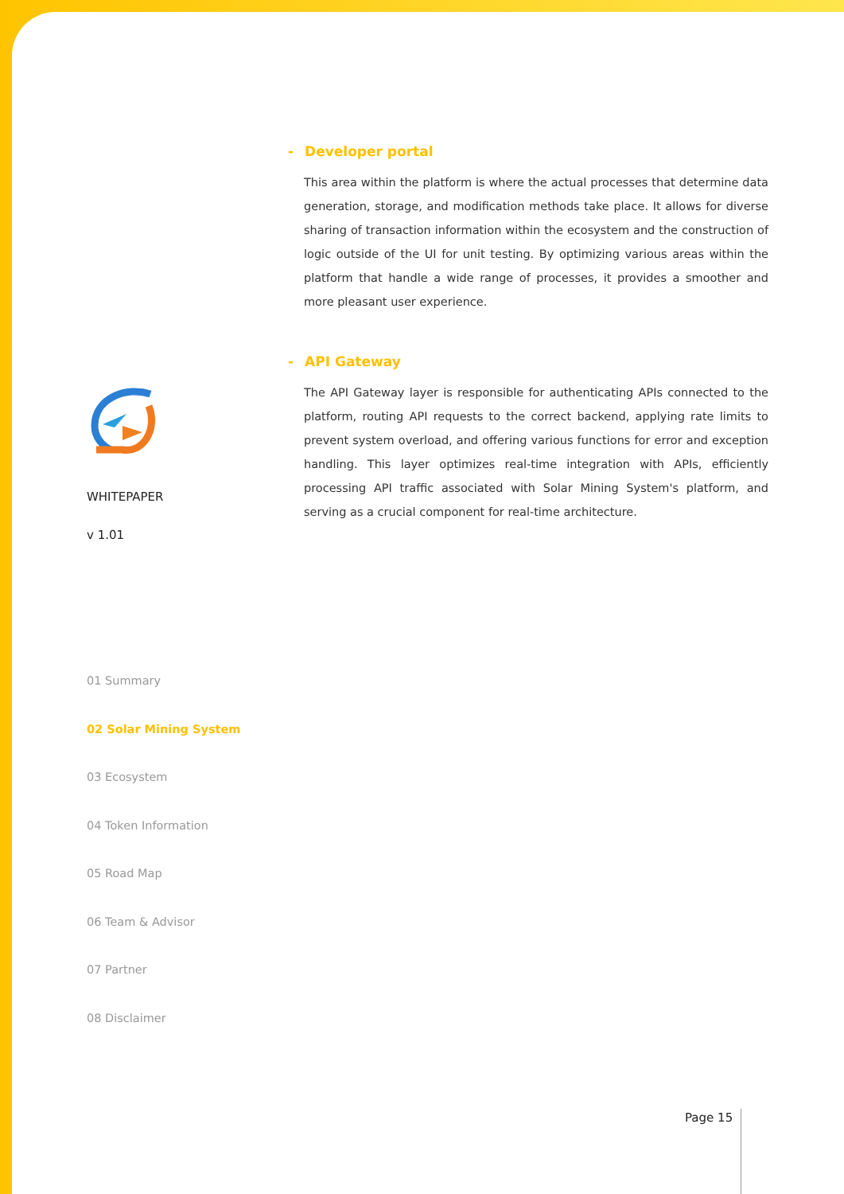- Developer portal
This area within the platform is where the actual processes that determine data generation, storage, and modification methods take place. It allows for diverse sharing of transaction information within the ecosystem and the construction of logic outside of the UI for unit testing. By optimizing various areas within the platform that handle a wide range of processes, it provides a smoother and more pleasant user experience.
- API Gateway
The API Gateway layer is responsible for authenticating APIs connected to the platform, routing API requests to the correct backend, applying rate limits to prevent system overload, and offering various functions for error and exception handling. This layer optimizes real-time integration with APIs, efficiently processing API traffic associated with Solar Mining System's platform, and serving as a crucial component for real-time architecture.
WHITEPAPER
v 1.01
01 Summary
02 Solar Mining System
03 Ecosystem
04 Token Information
05 Road Map
06 Team & Advisor
07 Partner
08 Disclaimer
Page 15